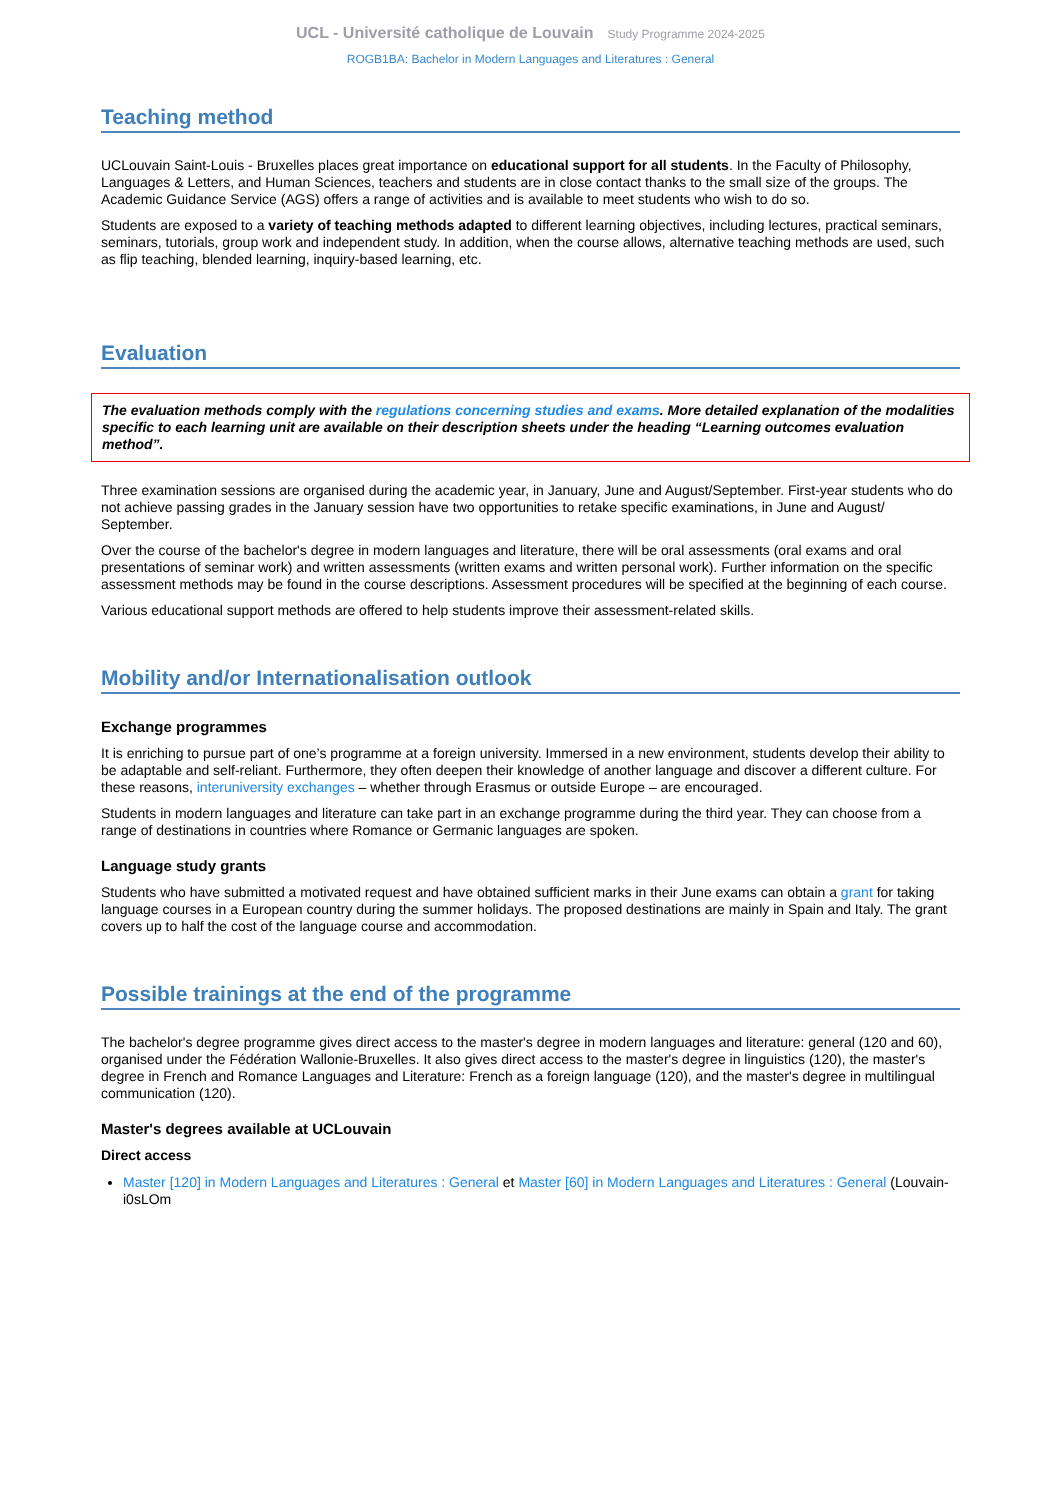UCL - Université catholique de Louvain Study Programme 2024-2025
ROGB1BA: Bachelor in Modern Languages and Literatures : General
Teaching method
UCLouvain Saint-Louis - Bruxelles places great importance on educational support for all students. In the Faculty of Philosophy, Languages & Letters, and Human Sciences, teachers and students are in close contact thanks to the small size of the groups. The Academic Guidance Service (AGS) offers a range of activities and is available to meet students who wish to do so.
Students are exposed to a variety of teaching methods adapted to different learning objectives, including lectures, practical seminars, seminars, tutorials, group work and independent study. In addition, when the course allows, alternative teaching methods are used, such as flip teaching, blended learning, inquiry-based learning, etc.
Evaluation
The evaluation methods comply with the regulations concerning studies and exams. More detailed explanation of the modalities specific to each learning unit are available on their description sheets under the heading “Learning outcomes evaluation method”.
Three examination sessions are organised during the academic year, in January, June and August/September. First-year students who do not achieve passing grades in the January session have two opportunities to retake specific examinations, in June and August/ September.
Over the course of the bachelor's degree in modern languages and literature, there will be oral assessments (oral exams and oral presentations of seminar work) and written assessments (written exams and written personal work). Further information on the specific assessment methods may be found in the course descriptions. Assessment procedures will be specified at the beginning of each course.
Various educational support methods are offered to help students improve their assessment-related skills.
Mobility and/or Internationalisation outlook
Exchange programmes
It is enriching to pursue part of one’s programme at a foreign university. Immersed in a new environment, students develop their ability to be adaptable and self-reliant. Furthermore, they often deepen their knowledge of another language and discover a different culture. For these reasons, interuniversity exchanges – whether through Erasmus or outside Europe – are encouraged.
Students in modern languages and literature can take part in an exchange programme during the third year. They can choose from a range of destinations in countries where Romance or Germanic languages are spoken.
Language study grants
Students who have submitted a motivated request and have obtained sufficient marks in their June exams can obtain a grant for taking language courses in a European country during the summer holidays. The proposed destinations are mainly in Spain and Italy. The grant covers up to half the cost of the language course and accommodation.
Possible trainings at the end of the programme
The bachelor's degree programme gives direct access to the master's degree in modern languages and literature: general (120 and 60), organised under the Fédération Wallonie-Bruxelles. It also gives direct access to the master's degree in linguistics (120), the master's degree in French and Romance Languages and Literature: French as a foreign language (120), and the master's degree in multilingual communication (120).
Master's degrees available at UCLouvain
Direct access
Master [120] in Modern Languages and Literatures : General et Master [60] in Modern Languages and Literatures : General (Louvain-i0sLOm